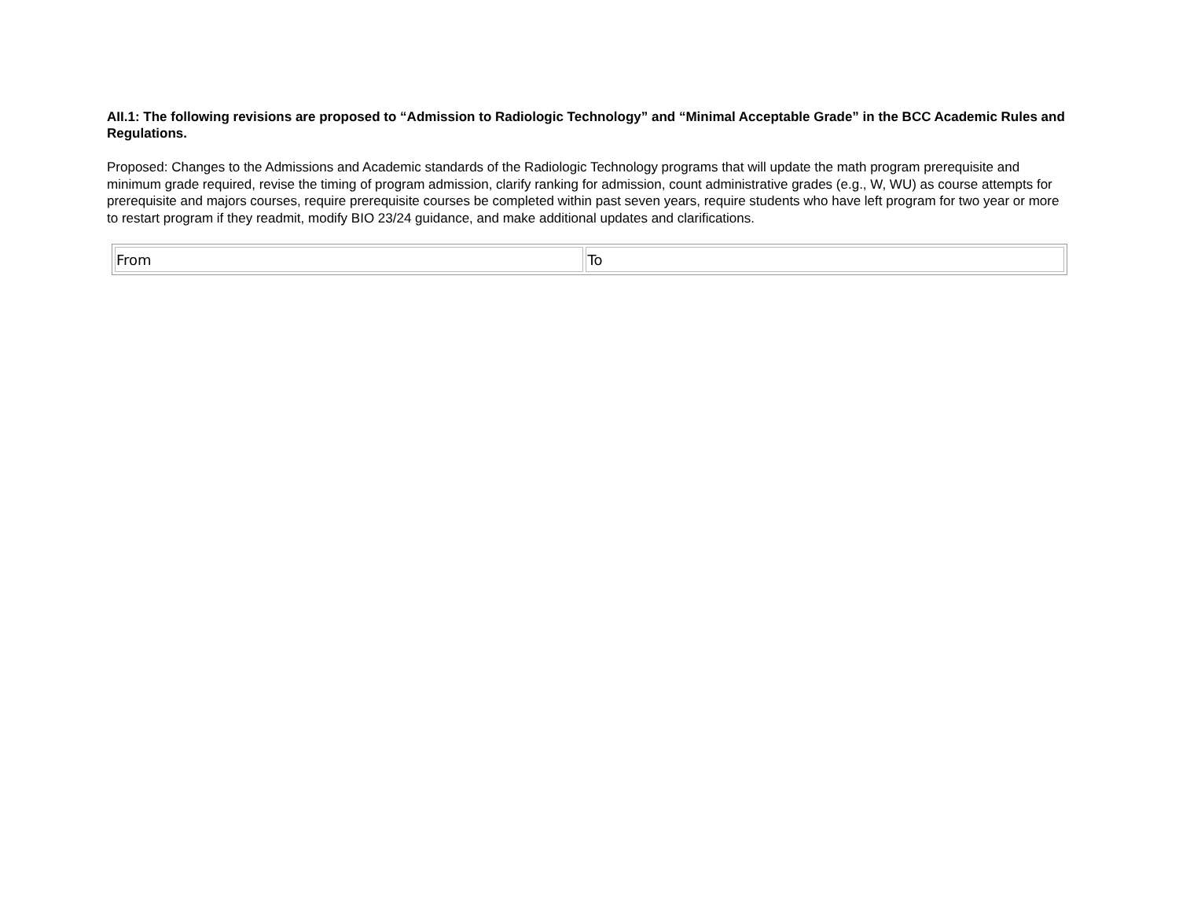AII.1: The following revisions are proposed to “Admission to Radiologic Technology” and “Minimal Acceptable Grade” in the BCC Academic Rules and Regulations.
Proposed: Changes to the Admissions and Academic standards of the Radiologic Technology programs that will update the math program prerequisite and minimum grade required, revise the timing of program admission, clarify ranking for admission, count administrative grades (e.g., W, WU) as course attempts for prerequisite and majors courses, require prerequisite courses be completed within past seven years, require students who have left program for two year or more to restart program if they readmit, modify BIO 23/24 guidance, and make additional updates and clarifications.
| From | To |